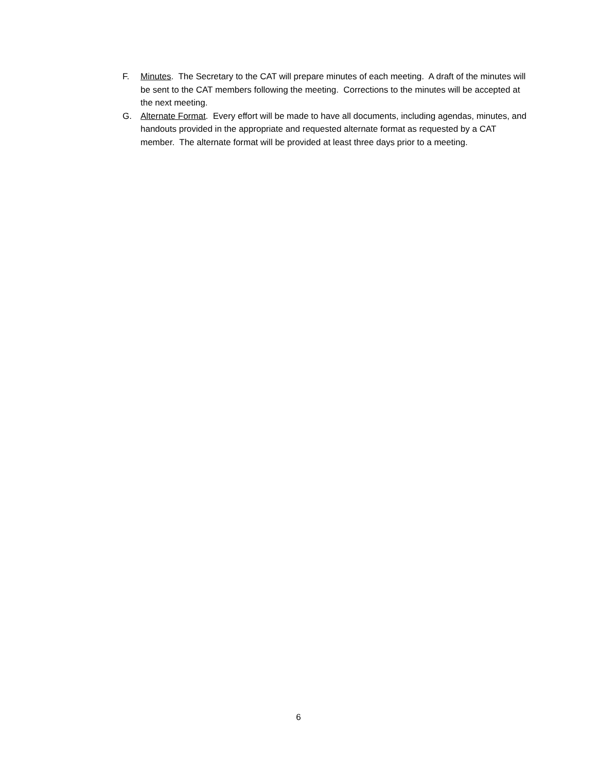F. Minutes. The Secretary to the CAT will prepare minutes of each meeting. A draft of the minutes will be sent to the CAT members following the meeting. Corrections to the minutes will be accepted at the next meeting.
G. Alternate Format. Every effort will be made to have all documents, including agendas, minutes, and handouts provided in the appropriate and requested alternate format as requested by a CAT member. The alternate format will be provided at least three days prior to a meeting.
6